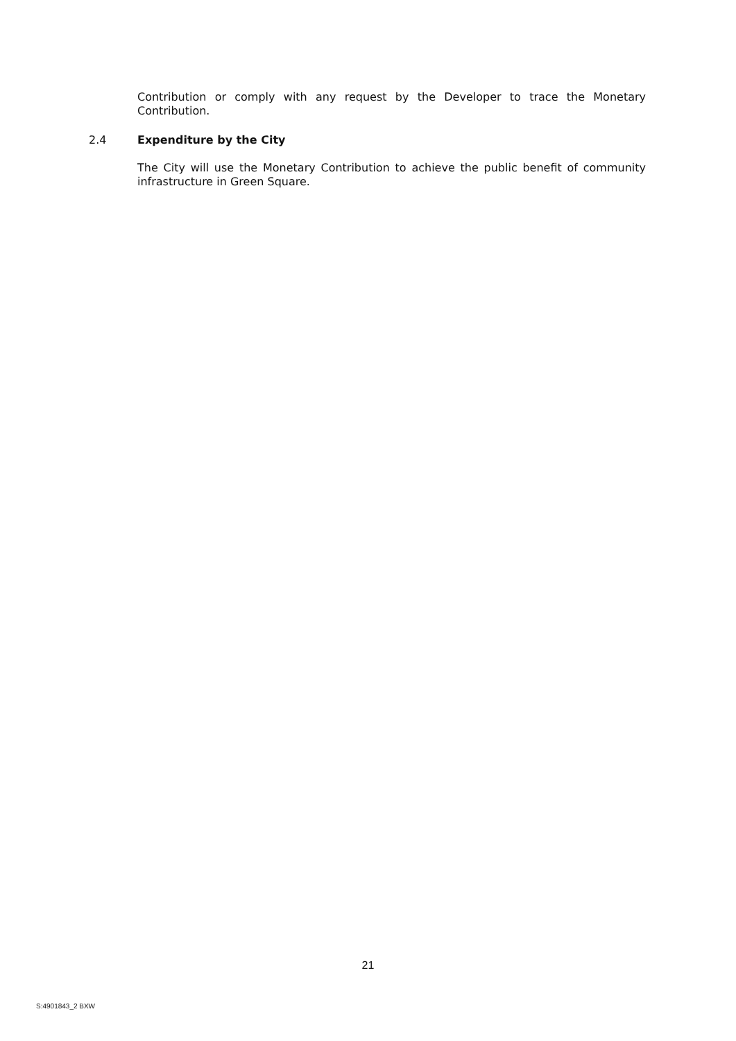Contribution or comply with any request by the Developer to trace the Monetary Contribution.
2.4 Expenditure by the City
The City will use the Monetary Contribution to achieve the public benefit of community infrastructure in Green Square.
21
S:4901843_2 BXW